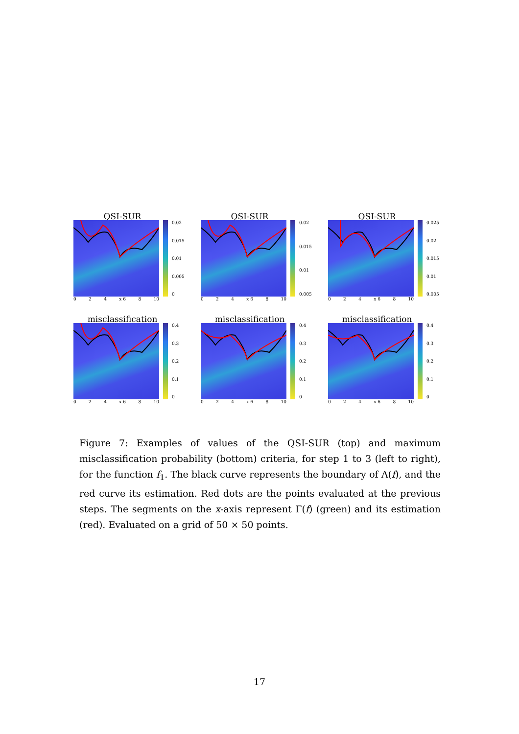QSI-SUR
0.02
0.015
0.01
0.005
0
0 2 4 x 6 8 10
QSI-SUR
0.02
0.015
0.01
0.005
0 2 4 x 6 8 10
QSI-SUR
0.025
0.02
0.015
0.01
0.005
0 2 4 x 6 8 10
misclassification
0.4
0.3
0.2
0.1
0
0 2 4 x 6 8 10
misclassification
0.4
0.3
0.2
0.1
0
0 2 4 x 6 8 10
misclassification
0.4
0.3
0.2
0.1
0
0 2 4 x 6 8 10
Figure 7: Examples of values of the QSI-SUR (top) and maximum misclassification probability (bottom) criteria, for step 1 to 3 (left to right), for the function f<sub>1</sub>. The black curve represents the boundary of Λ(f), and the red curve its estimation. Red dots are the points evaluated at the previous steps. The segments on the x-axis represent Γ(f) (green) and its estimation (red). Evaluated on a grid of 50 × 50 points.
17